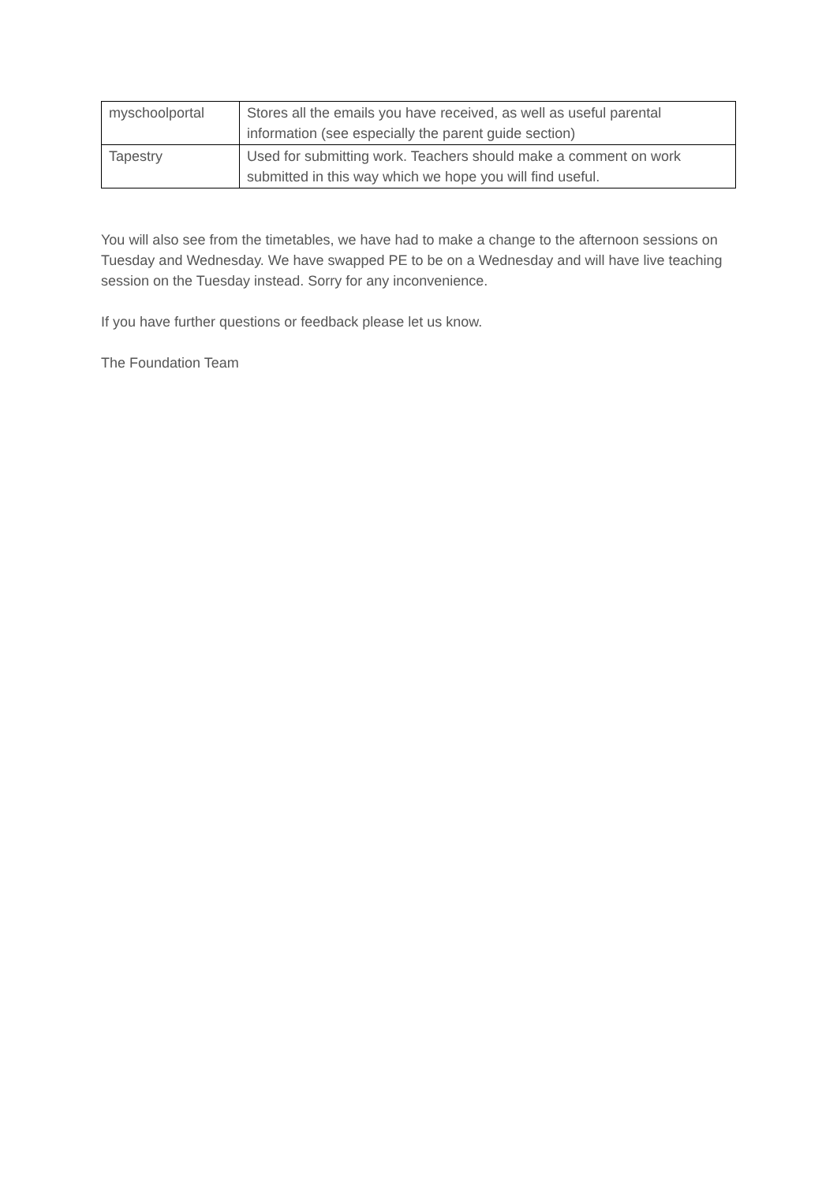| myschoolportal | Stores all the emails you have received, as well as useful parental information (see especially the parent guide section) |
| Tapestry | Used for submitting work. Teachers should make a comment on work submitted in this way which we hope you will find useful. |
You will also see from the timetables, we have had to make a change to the afternoon sessions on Tuesday and Wednesday. We have swapped PE to be on a Wednesday and will have live teaching session on the Tuesday instead. Sorry for any inconvenience.
If you have further questions or feedback please let us know.
The Foundation Team